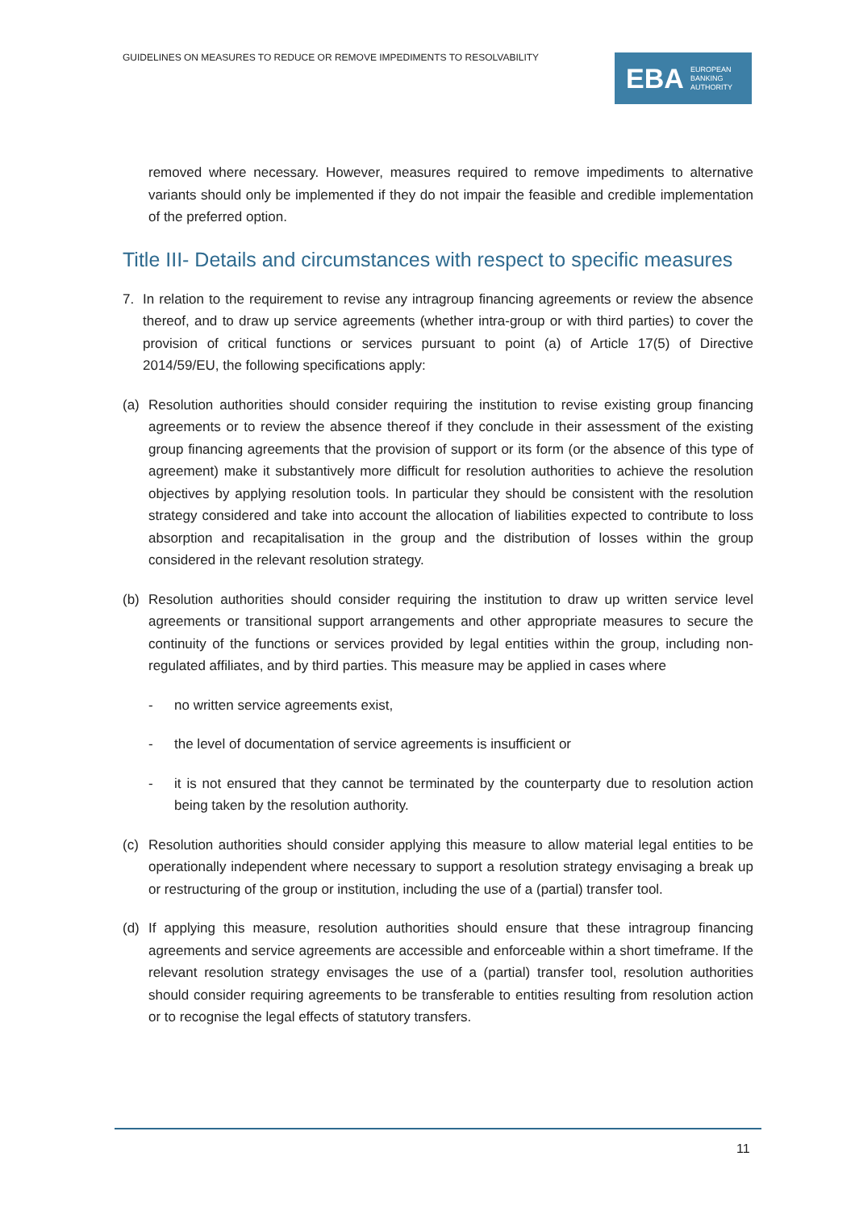GUIDELINES ON MEASURES TO REDUCE OR REMOVE IMPEDIMENTS TO RESOLVABILITY
EBA EUROPEAN
BANKING
AUTHORITY
removed where necessary. However, measures required to remove impediments to alternative variants should only be implemented if they do not impair the feasible and credible implementation of the preferred option.
Title III- Details and circumstances with respect to specific measures
7. In relation to the requirement to revise any intragroup financing agreements or review the absence thereof, and to draw up service agreements (whether intra-group or with third parties) to cover the provision of critical functions or services pursuant to point (a) of Article 17(5) of Directive 2014/59/EU, the following specifications apply:
(a) Resolution authorities should consider requiring the institution to revise existing group financing agreements or to review the absence thereof if they conclude in their assessment of the existing group financing agreements that the provision of support or its form (or the absence of this type of agreement) make it substantively more difficult for resolution authorities to achieve the resolution objectives by applying resolution tools. In particular they should be consistent with the resolution strategy considered and take into account the allocation of liabilities expected to contribute to loss absorption and recapitalisation in the group and the distribution of losses within the group considered in the relevant resolution strategy.
(b) Resolution authorities should consider requiring the institution to draw up written service level agreements or transitional support arrangements and other appropriate measures to secure the continuity of the functions or services provided by legal entities within the group, including non-regulated affiliates, and by third parties. This measure may be applied in cases where
- no written service agreements exist,
- the level of documentation of service agreements is insufficient or
- it is not ensured that they cannot be terminated by the counterparty due to resolution action being taken by the resolution authority.
(c) Resolution authorities should consider applying this measure to allow material legal entities to be operationally independent where necessary to support a resolution strategy envisaging a break up or restructuring of the group or institution, including the use of a (partial) transfer tool.
(d) If applying this measure, resolution authorities should ensure that these intragroup financing agreements and service agreements are accessible and enforceable within a short timeframe. If the relevant resolution strategy envisages the use of a (partial) transfer tool, resolution authorities should consider requiring agreements to be transferable to entities resulting from resolution action or to recognise the legal effects of statutory transfers.
11